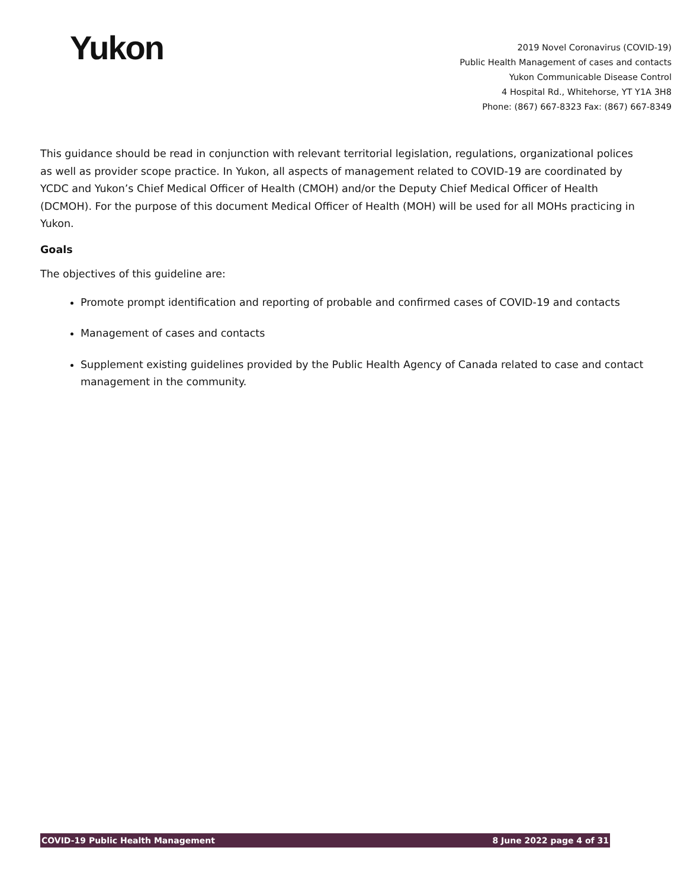Yukon
2019 Novel Coronavirus (COVID-19)
Public Health Management of cases and contacts
Yukon Communicable Disease Control
4 Hospital Rd., Whitehorse, YT Y1A 3H8
Phone: (867) 667-8323 Fax: (867) 667-8349
This guidance should be read in conjunction with relevant territorial legislation, regulations, organizational polices as well as provider scope practice. In Yukon, all aspects of management related to COVID-19 are coordinated by YCDC and Yukon’s Chief Medical Officer of Health (CMOH) and/or the Deputy Chief Medical Officer of Health (DCMOH). For the purpose of this document Medical Officer of Health (MOH) will be used for all MOHs practicing in Yukon.
Goals
The objectives of this guideline are:
Promote prompt identification and reporting of probable and confirmed cases of COVID-19 and contacts
Management of cases and contacts
Supplement existing guidelines provided by the Public Health Agency of Canada related to case and contact management in the community.
COVID-19 Public Health Management 8 June 2022 page 4 of 31